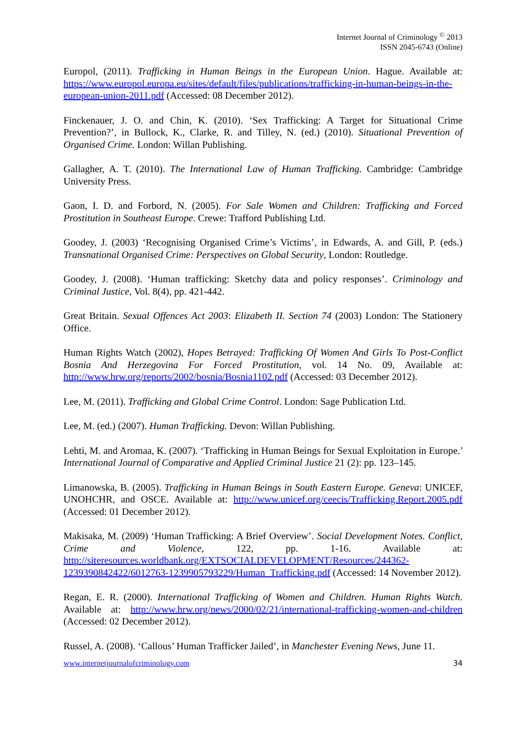Internet Journal of Criminology <sup>©</sup> 2013
ISSN 2045-6743 (Online)
Europol, (2011). Trafficking in Human Beings in the European Union. Hague. Available at: https://www.europol.europa.eu/sites/default/files/publications/trafficking-in-human-beings-in-the-european-union-2011.pdf (Accessed: 08 December 2012).
Finckenauer, J. O. and Chin, K. (2010). ‘Sex Trafficking: A Target for Situational Crime Prevention?’, in Bullock, K., Clarke, R. and Tilley, N. (ed.) (2010). Situational Prevention of Organised Crime. London: Willan Publishing.
Gallagher, A. T. (2010). The International Law of Human Trafficking. Cambridge: Cambridge University Press.
Gaon, I. D. and Forbord, N. (2005). For Sale Women and Children: Trafficking and Forced Prostitution in Southeast Europe. Crewe: Trafford Publishing Ltd.
Goodey, J. (2003) ‘Recognising Organised Crime’s Victims’, in Edwards, A. and Gill, P. (eds.) Transnational Organised Crime: Perspectives on Global Security, London: Routledge.
Goodey, J. (2008). ‘Human trafficking: Sketchy data and policy responses’. Criminology and Criminal Justice, Vol. 8(4), pp. 421-442.
Great Britain. Sexual Offences Act 2003: Elizabeth II. Section 74 (2003) London: The Stationery Office.
Human Rights Watch (2002), Hopes Betrayed: Trafficking Of Women And Girls To Post-Conflict Bosnia And Herzegovina For Forced Prostitution, vol. 14 No. 09, Available at: http://www.hrw.org/reports/2002/bosnia/Bosnia1102.pdf (Accessed: 03 December 2012).
Lee, M. (2011). Trafficking and Global Crime Control. London: Sage Publication Ltd.
Lee, M. (ed.) (2007). Human Trafficking. Devon: Willan Publishing.
Lehti, M. and Aromaa, K. (2007). ‘Trafficking in Human Beings for Sexual Exploitation in Europe.’ International Journal of Comparative and Applied Criminal Justice 21 (2): pp. 123–145.
Limanowska, B. (2005). Trafficking in Human Beings in South Eastern Europe. Geneva: UNICEF, UNOHCHR, and OSCE. Available at: http://www.unicef.org/ceecis/Trafficking.Report.2005.pdf (Accessed: 01 December 2012).
Makisaka, M. (2009) ‘Human Trafficking: A Brief Overview’. Social Development Notes. Conflict, Crime and Violence, 122, pp. 1-16. Available at: http://siteresources.worldbank.org/EXTSOCIALDEVELOPMENT/Resources/244362-1239390842422/6012763-1239905793229/Human_Trafficking.pdf (Accessed: 14 November 2012).
Regan, E. R. (2000). International Trafficking of Women and Children. Human Rights Watch. Available at: http://www.hrw.org/news/2000/02/21/international-trafficking-women-and-children (Accessed: 02 December 2012).
Russel, A. (2008). ‘Callous’ Human Trafficker Jailed’, in Manchester Evening News, June 11.
www.internetjournalofcriminology.com 34